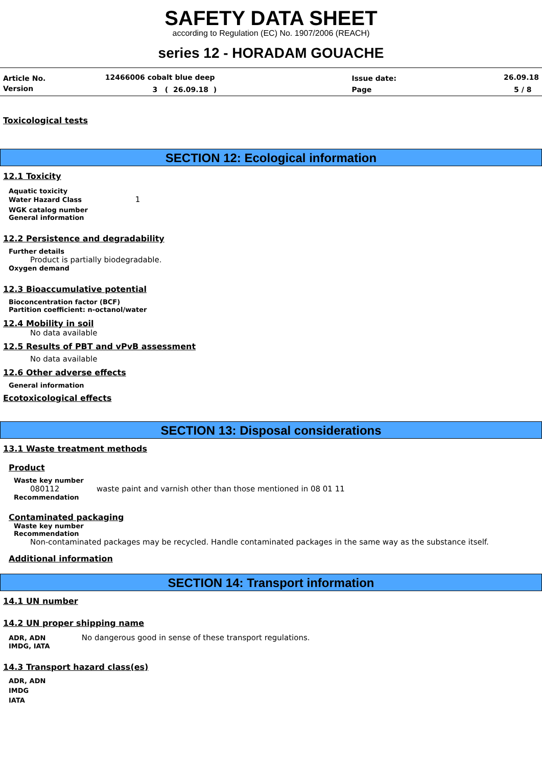SAFETY DATA SHEET
according to Regulation (EC) No. 1907/2006 (REACH)
series 12 - HORADAM GOUACHE
| Article No. | 12466006 cobalt blue deep | Issue date: | 26.09.18 |
| Version | 3 ( 26.09.18 ) | Page | 5 / 8 |
Toxicological tests
SECTION 12: Ecological information
12.1 Toxicity
Aquatic toxicity
Water Hazard Class 1
WGK catalog number
General information
12.2 Persistence and degradability
Further details
Product is partially biodegradable.
Oxygen demand
12.3 Bioaccumulative potential
Bioconcentration factor (BCF)
Partition coefficient: n-octanol/water
12.4 Mobility in soil
No data available
12.5 Results of PBT and vPvB assessment
No data available
12.6 Other adverse effects
General information
Ecotoxicological effects
SECTION 13: Disposal considerations
13.1 Waste treatment methods
Product
Waste key number
080112 waste paint and varnish other than those mentioned in 08 01 11
Recommendation
Contaminated packaging
Waste key number
Recommendation
Non-contaminated packages may be recycled. Handle contaminated packages in the same way as the substance itself.
Additional information
SECTION 14: Transport information
14.1 UN number
14.2 UN proper shipping name
ADR, ADN No dangerous good in sense of these transport regulations.
IMDG, IATA
14.3 Transport hazard class(es)
ADR, ADN
IMDG
IATA